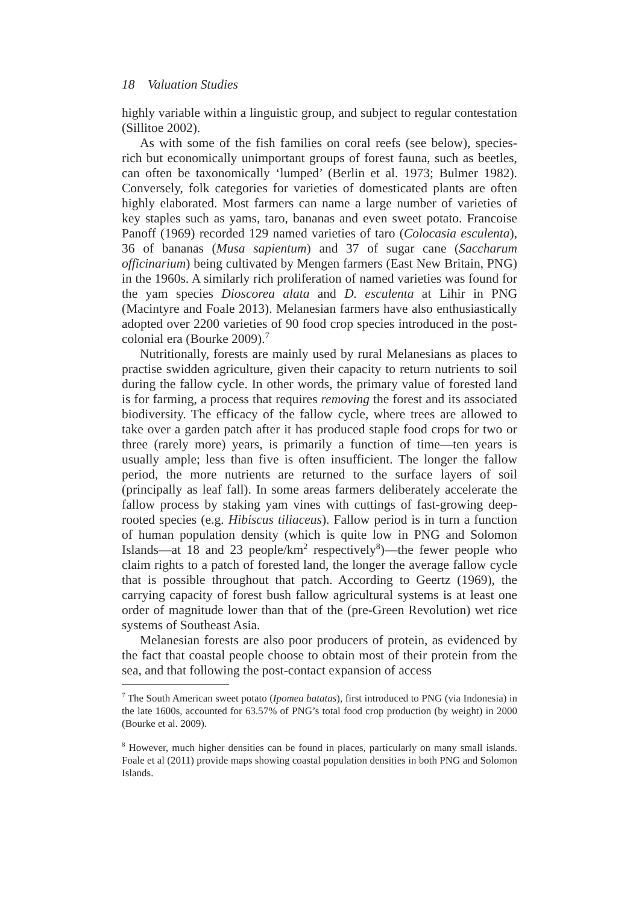18 Valuation Studies
highly variable within a linguistic group, and subject to regular contestation (Sillitoe 2002).
As with some of the fish families on coral reefs (see below), species-rich but economically unimportant groups of forest fauna, such as beetles, can often be taxonomically ‘lumped’ (Berlin et al. 1973; Bulmer 1982). Conversely, folk categories for varieties of domesticated plants are often highly elaborated. Most farmers can name a large number of varieties of key staples such as yams, taro, bananas and even sweet potato. Francoise Panoff (1969) recorded 129 named varieties of taro (Colocasia esculenta), 36 of bananas (Musa sapientum) and 37 of sugar cane (Saccharum officinarium) being cultivated by Mengen farmers (East New Britain, PNG) in the 1960s. A similarly rich proliferation of named varieties was found for the yam species Dioscorea alata and D. esculenta at Lihir in PNG (Macintyre and Foale 2013). Melanesian farmers have also enthusiastically adopted over 2200 varieties of 90 food crop species introduced in the post-colonial era (Bourke 2009).<sup>7</sup>
Nutritionally, forests are mainly used by rural Melanesians as places to practise swidden agriculture, given their capacity to return nutrients to soil during the fallow cycle. In other words, the primary value of forested land is for farming, a process that requires removing the forest and its associated biodiversity. The efficacy of the fallow cycle, where trees are allowed to take over a garden patch after it has produced staple food crops for two or three (rarely more) years, is primarily a function of time—ten years is usually ample; less than five is often insufficient. The longer the fallow period, the more nutrients are returned to the surface layers of soil (principally as leaf fall). In some areas farmers deliberately accelerate the fallow process by staking yam vines with cuttings of fast-growing deep-rooted species (e.g. Hibiscus tiliaceus). Fallow period is in turn a function of human population density (which is quite low in PNG and Solomon Islands—at 18 and 23 people/km<sup>2</sup> respectively<sup>8</sup>)—the fewer people who claim rights to a patch of forested land, the longer the average fallow cycle that is possible throughout that patch. According to Geertz (1969), the carrying capacity of forest bush fallow agricultural systems is at least one order of magnitude lower than that of the (pre-Green Revolution) wet rice systems of Southeast Asia.
Melanesian forests are also poor producers of protein, as evidenced by the fact that coastal people choose to obtain most of their protein from the sea, and that following the post-contact expansion of access
<sup>7</sup> The South American sweet potato (Ipomea batatas), first introduced to PNG (via Indonesia) in the late 1600s, accounted for 63.57% of PNG’s total food crop production (by weight) in 2000 (Bourke et al. 2009).
<sup>8</sup> However, much higher densities can be found in places, particularly on many small islands. Foale et al (2011) provide maps showing coastal population densities in both PNG and Solomon Islands.